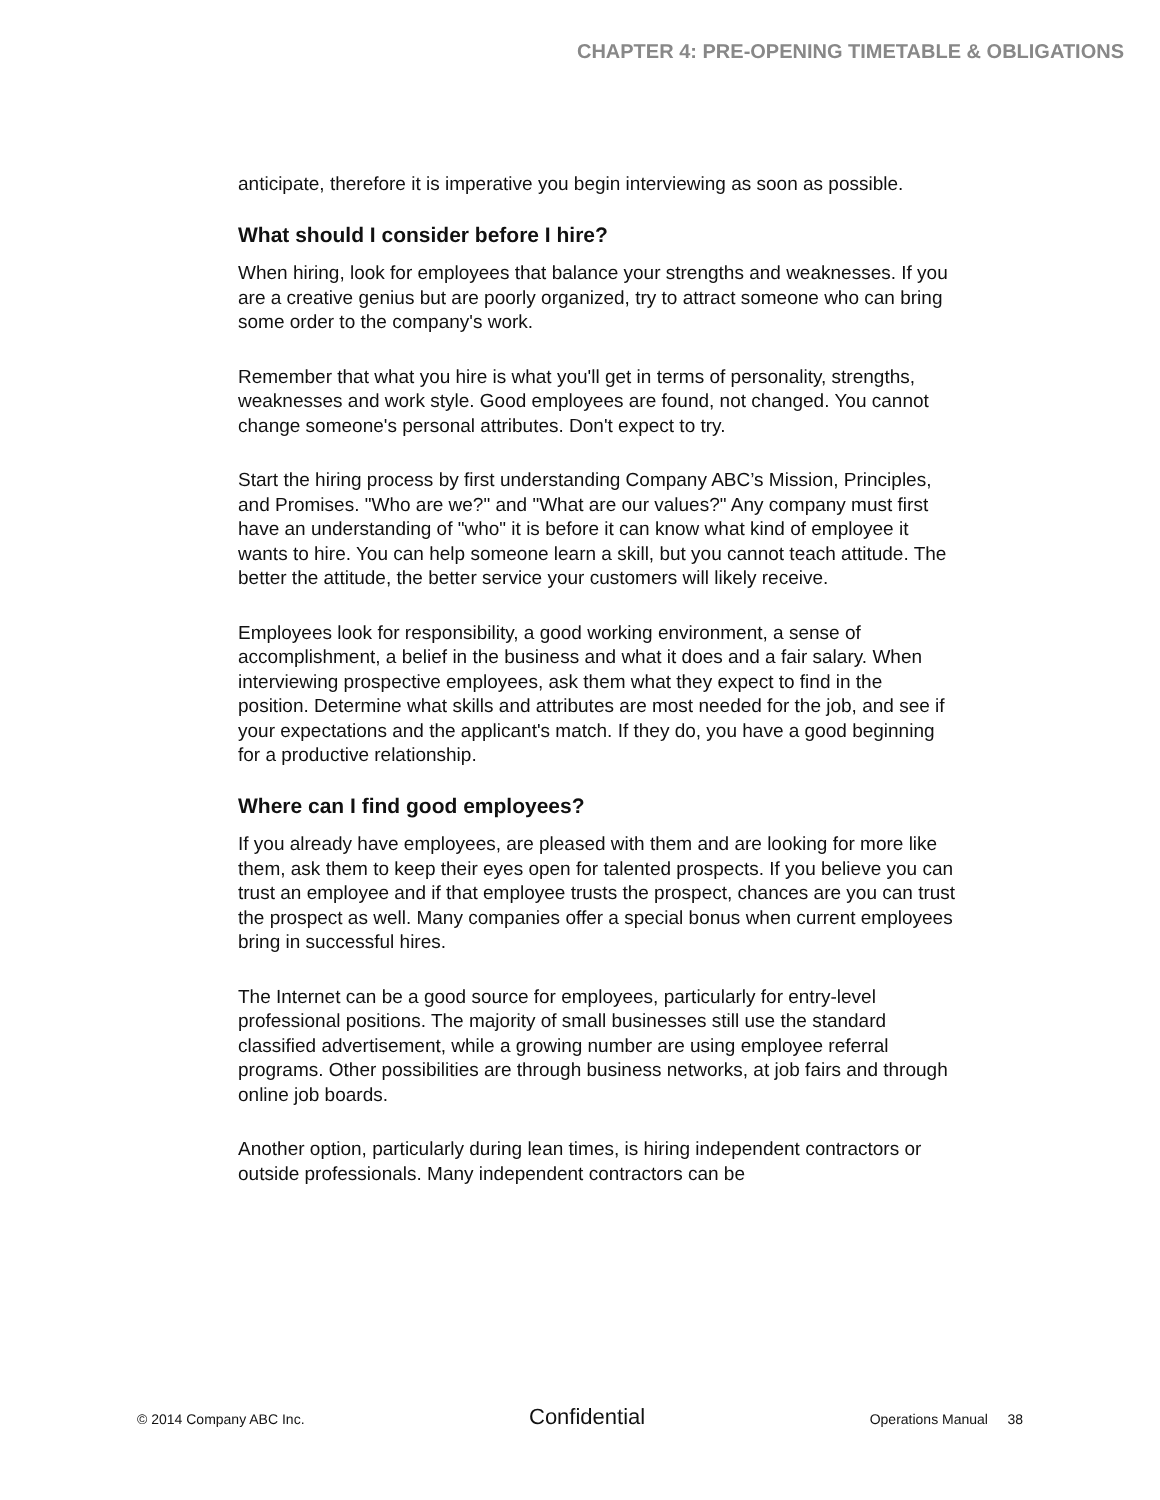CHAPTER 4: PRE-OPENING TIMETABLE & OBLIGATIONS
anticipate, therefore it is imperative you begin interviewing as soon as possible.
What should I consider before I hire?
When hiring, look for employees that balance your strengths and weaknesses. If you are a creative genius but are poorly organized, try to attract someone who can bring some order to the company's work.
Remember that what you hire is what you'll get in terms of personality, strengths, weaknesses and work style. Good employees are found, not changed. You cannot change someone's personal attributes. Don't expect to try.
Start the hiring process by first understanding Company ABC’s Mission, Principles, and Promises. "Who are we?" and "What are our values?" Any company must first have an understanding of "who" it is before it can know what kind of employee it wants to hire. You can help someone learn a skill, but you cannot teach attitude. The better the attitude, the better service your customers will likely receive.
Employees look for responsibility, a good working environment, a sense of accomplishment, a belief in the business and what it does and a fair salary. When interviewing prospective employees, ask them what they expect to find in the position. Determine what skills and attributes are most needed for the job, and see if your expectations and the applicant's match. If they do, you have a good beginning for a productive relationship.
Where can I find good employees?
If you already have employees, are pleased with them and are looking for more like them, ask them to keep their eyes open for talented prospects. If you believe you can trust an employee and if that employee trusts the prospect, chances are you can trust the prospect as well. Many companies offer a special bonus when current employees bring in successful hires.
The Internet can be a good source for employees, particularly for entry-level professional positions. The majority of small businesses still use the standard classified advertisement, while a growing number are using employee referral programs. Other possibilities are through business networks, at job fairs and through online job boards.
Another option, particularly during lean times, is hiring independent contractors or outside professionals. Many independent contractors can be
© 2014 Company ABC Inc. Confidential Operations Manual 38